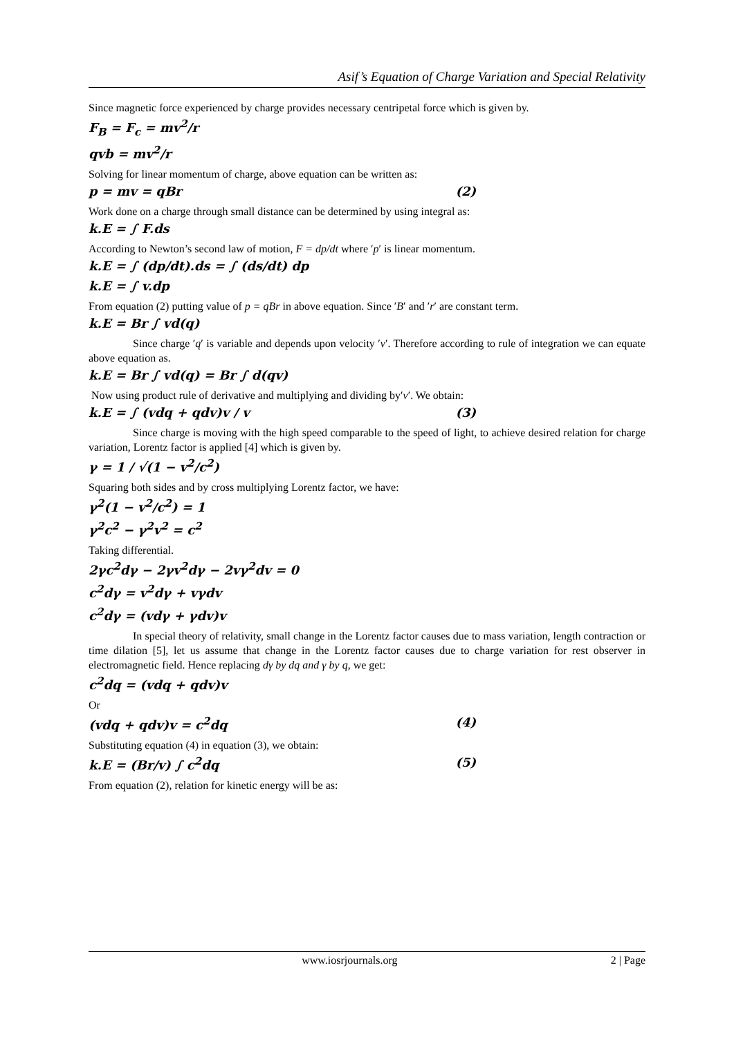Asif’s Equation of Charge Variation and Special Relativity
Since magnetic force experienced by charge provides necessary centripetal force which is given by.
F<sub>B</sub> = F<sub>c</sub> = mv<sup>2</sup>/r
qvb = mv<sup>2</sup>/r
Solving for linear momentum of charge, above equation can be written as:
p = mv = qBr (2)
Work done on a charge through small distance can be determined by using integral as:
k.E = ∫ F.ds
According to Newton’s second law of motion, F = dp/dt where ′p′ is linear momentum.
k.E = ∫ (dp/dt).ds = ∫ (ds/dt) dp
k.E = ∫ v.dp
From equation (2) putting value of p = qBr in above equation. Since ′B′ and ′r′ are constant term.
k.E = Br ∫ vd(q)
Since charge ′q′ is variable and depends upon velocity ′v′. Therefore according to rule of integration we can equate above equation as.
k.E = Br ∫ vd(q) = Br ∫ d(qv)
Now using product rule of derivative and multiplying and dividing by′v′. We obtain:
k.E = ∫ (vdq + qdv)v / v (3)
Since charge is moving with the high speed comparable to the speed of light, to achieve desired relation for charge variation, Lorentz factor is applied [4] which is given by.
γ = 1 / √(1 − v<sup>2</sup>/c<sup>2</sup>)
Squaring both sides and by cross multiplying Lorentz factor, we have:
γ<sup>2</sup>(1 − v<sup>2</sup>/c<sup>2</sup>) = 1
γ<sup>2</sup>c<sup>2</sup> − γ<sup>2</sup>v<sup>2</sup> = c<sup>2</sup>
Taking differential.
2γc<sup>2</sup>dγ − 2γv<sup>2</sup>dγ − 2vγ<sup>2</sup>dv = 0
c<sup>2</sup>dγ = v<sup>2</sup>dγ + vγdv
c<sup>2</sup>dγ = (vdγ + γdv)v
In special theory of relativity, small change in the Lorentz factor causes due to mass variation, length contraction or time dilation [5], let us assume that change in the Lorentz factor causes due to charge variation for rest observer in electromagnetic field. Hence replacing dγ by dq and γ by q, we get:
c<sup>2</sup>dq = (vdq + qdv)v
Or
(vdq + qdv)v = c<sup>2</sup>dq (4)
Substituting equation (4) in equation (3), we obtain:
k.E = (Br/v) ∫ c<sup>2</sup>dq (5)
From equation (2), relation for kinetic energy will be as:
www.iosrjournals.org 2 | Page